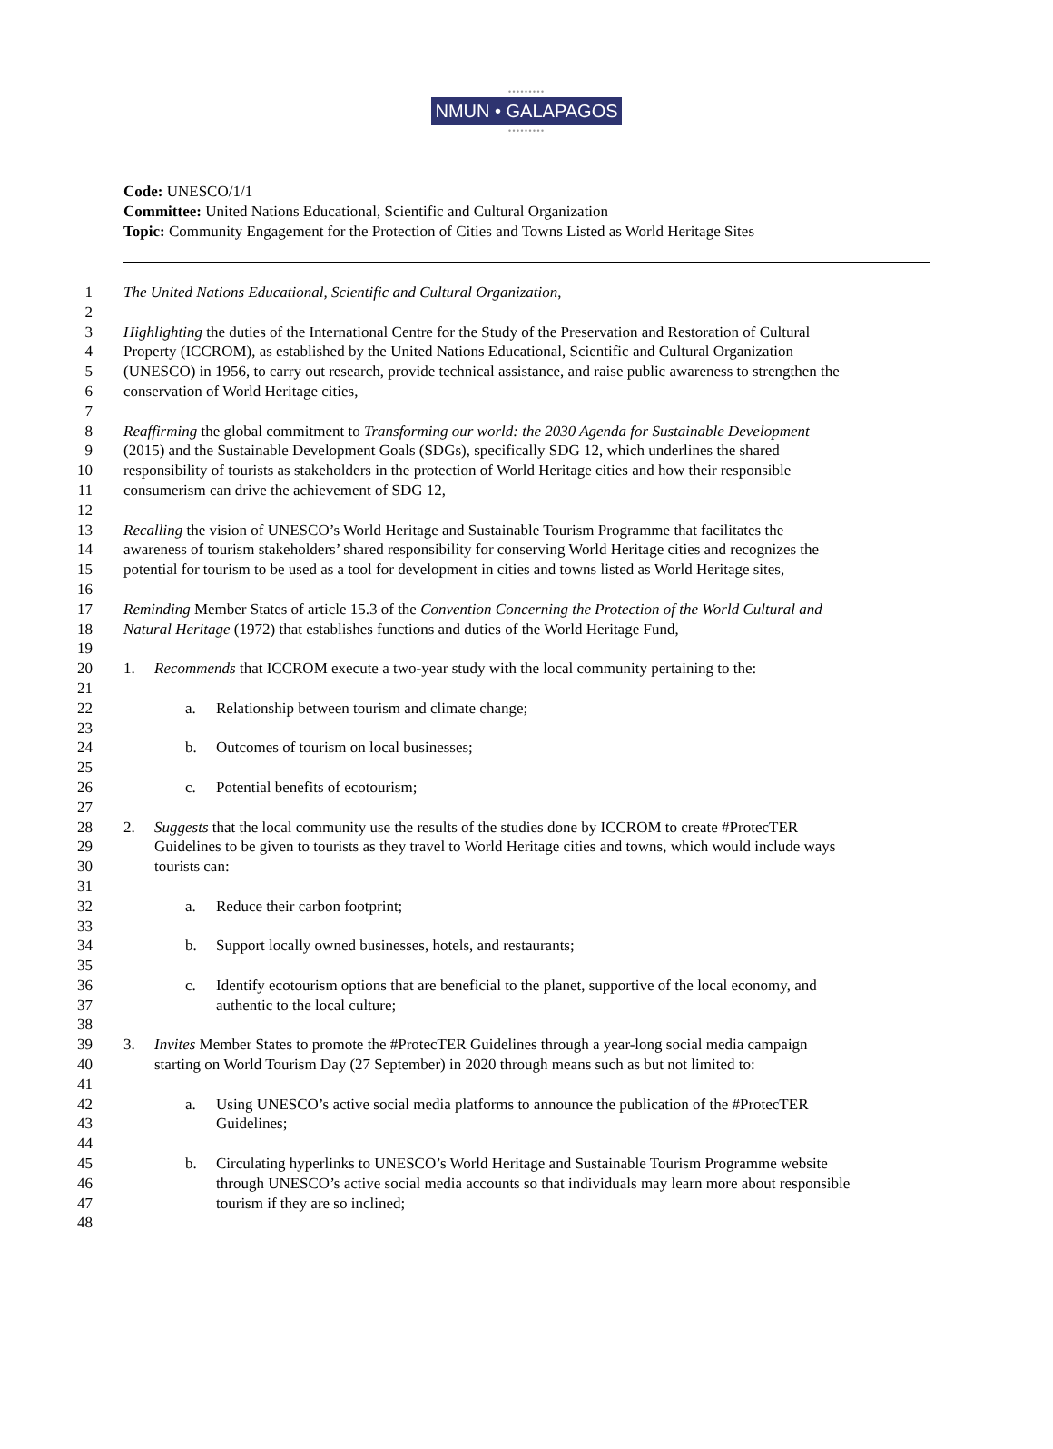•••••••••
NMUN • GALAPAGOS
•••••••••
Code: UNESCO/1/1
Committee: United Nations Educational, Scientific and Cultural Organization
Topic: Community Engagement for the Protection of Cities and Towns Listed as World Heritage Sites
1 The United Nations Educational, Scientific and Cultural Organization,
2
3 Highlighting the duties of the International Centre for the Study of the Preservation and Restoration of Cultural
4 Property (ICCROM), as established by the United Nations Educational, Scientific and Cultural Organization
5 (UNESCO) in 1956, to carry out research, provide technical assistance, and raise public awareness to strengthen the
6 conservation of World Heritage cities,
7
8 Reaffirming the global commitment to Transforming our world: the 2030 Agenda for Sustainable Development
9 (2015) and the Sustainable Development Goals (SDGs), specifically SDG 12, which underlines the shared
10 responsibility of tourists as stakeholders in the protection of World Heritage cities and how their responsible
11 consumerism can drive the achievement of SDG 12,
12
13 Recalling the vision of UNESCO’s World Heritage and Sustainable Tourism Programme that facilitates the
14 awareness of tourism stakeholders’ shared responsibility for conserving World Heritage cities and recognizes the
15 potential for tourism to be used as a tool for development in cities and towns listed as World Heritage sites,
16
17 Reminding Member States of article 15.3 of the Convention Concerning the Protection of the World Cultural and
18 Natural Heritage (1972) that establishes functions and duties of the World Heritage Fund,
19
20 1. Recommends that ICCROM execute a two-year study with the local community pertaining to the:
21
22 a. Relationship between tourism and climate change;
23
24 b. Outcomes of tourism on local businesses;
25
26 c. Potential benefits of ecotourism;
27
28 2. Suggests that the local community use the results of the studies done by ICCROM to create #ProtecTER
29 Guidelines to be given to tourists as they travel to World Heritage cities and towns, which would include ways
30 tourists can:
31
32 a. Reduce their carbon footprint;
33
34 b. Support locally owned businesses, hotels, and restaurants;
35
36 c. Identify ecotourism options that are beneficial to the planet, supportive of the local economy, and
37 authentic to the local culture;
38
39 3. Invites Member States to promote the #ProtecTER Guidelines through a year-long social media campaign
40 starting on World Tourism Day (27 September) in 2020 through means such as but not limited to:
41
42 a. Using UNESCO’s active social media platforms to announce the publication of the #ProtecTER
43 Guidelines;
44
45 b. Circulating hyperlinks to UNESCO’s World Heritage and Sustainable Tourism Programme website
46 through UNESCO’s active social media accounts so that individuals may learn more about responsible
47 tourism if they are so inclined;
48